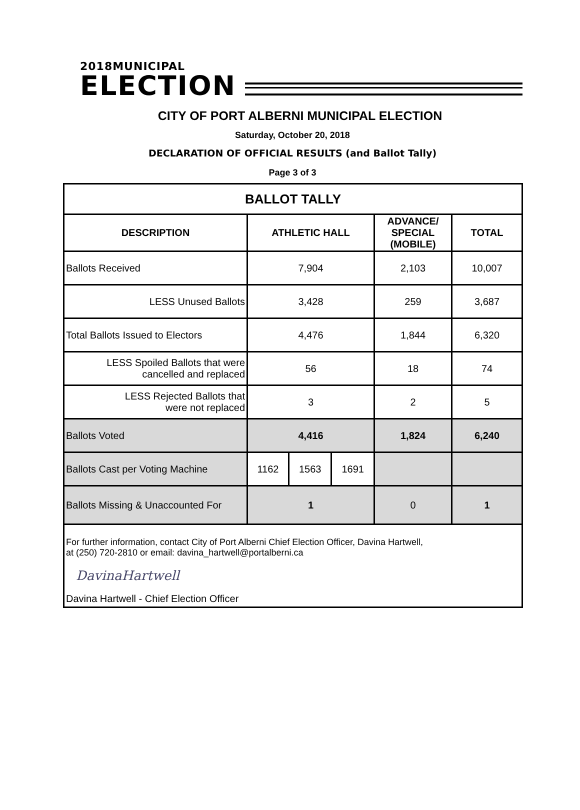2018MUNICIPAL
ELECTION
CITY OF PORT ALBERNI MUNICIPAL ELECTION
Saturday, October 20, 2018
DECLARATION OF OFFICIAL RESULTS (and Ballot Tally)
Page 3 of 3
| BALLOT TALLY | | | | | |
| --- | --- | --- | --- | --- | --- |
| DESCRIPTION | ATHLETIC HALL | | | ADVANCE/ SPECIAL (MOBILE) | TOTAL |
| Ballots Received | 7,904 | | | 2,103 | 10,007 |
| LESS Unused Ballots | 3,428 | | | 259 | 3,687 |
| Total Ballots Issued to Electors | 4,476 | | | 1,844 | 6,320 |
| LESS Spoiled Ballots that were cancelled and replaced | 56 | | | 18 | 74 |
| LESS Rejected Ballots that were not replaced | 3 | | | 2 | 5 |
| Ballots Voted | 4,416 | | | 1,824 | 6,240 |
| Ballots Cast per Voting Machine | 1162 | 1563 | 1691 | | |
| Ballots Missing & Unaccounted For | 1 | | | 0 | 1 |
| For further information, contact City of Port Alberni Chief Election Officer, Davina Hartwell, at (250) 720-2810 or email: davina_hartwell@portalberni.ca DavinaHartwell Davina Hartwell - Chief Election Officer | | | | | |